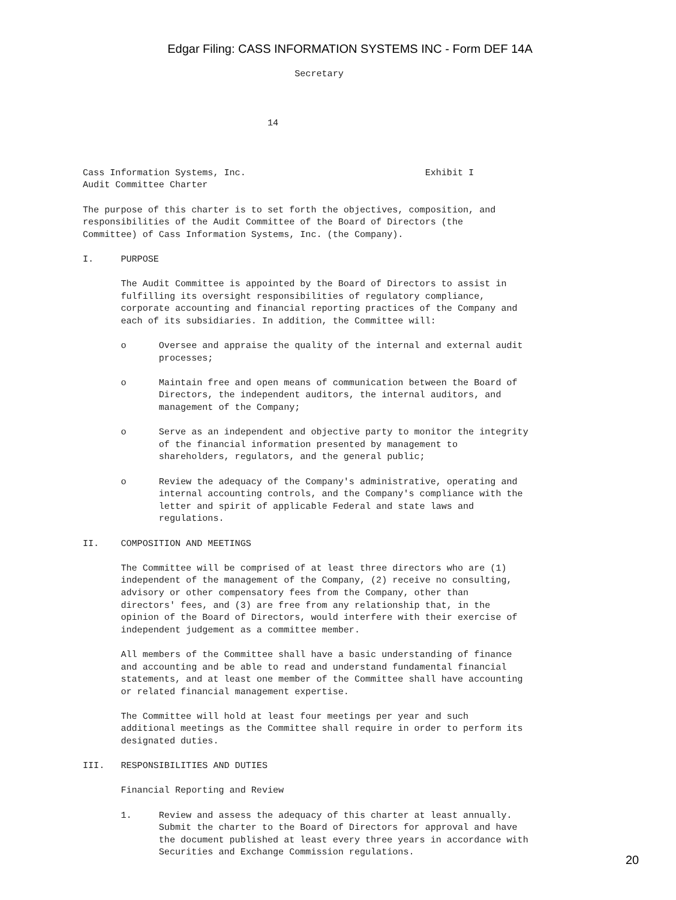Edgar Filing: CASS INFORMATION SYSTEMS INC - Form DEF 14A
                                       Secretary



                                  14



Cass Information Systems, Inc.                                 Exhibit I
Audit Committee Charter

The purpose of this charter is to set forth the objectives, composition, and
responsibilities of the Audit Committee of the Board of Directors (the
Committee) of Cass Information Systems, Inc. (the Company).

I.     PURPOSE

       The Audit Committee is appointed by the Board of Directors to assist in
       fulfilling its oversight responsibilities of regulatory compliance,
       corporate accounting and financial reporting practices of the Company and
       each of its subsidiaries. In addition, the Committee will:

       o      Oversee and appraise the quality of the internal and external audit
              processes;

       o      Maintain free and open means of communication between the Board of
              Directors, the independent auditors, the internal auditors, and
              management of the Company;

       o      Serve as an independent and objective party to monitor the integrity
              of the financial information presented by management to
              shareholders, regulators, and the general public;

       o      Review the adequacy of the Company's administrative, operating and
              internal accounting controls, and the Company's compliance with the
              letter and spirit of applicable Federal and state laws and
              regulations.

II.    COMPOSITION AND MEETINGS

       The Committee will be comprised of at least three directors who are (1)
       independent of the management of the Company, (2) receive no consulting,
       advisory or other compensatory fees from the Company, other than
       directors' fees, and (3) are free from any relationship that, in the
       opinion of the Board of Directors, would interfere with their exercise of
       independent judgement as a committee member.

       All members of the Committee shall have a basic understanding of finance
       and accounting and be able to read and understand fundamental financial
       statements, and at least one member of the Committee shall have accounting
       or related financial management expertise.

       The Committee will hold at least four meetings per year and such
       additional meetings as the Committee shall require in order to perform its
       designated duties.

III.   RESPONSIBILITIES AND DUTIES

       Financial Reporting and Review

       1.     Review and assess the adequacy of this charter at least annually.
              Submit the charter to the Board of Directors for approval and have
              the document published at least every three years in accordance with
              Securities and Exchange Commission regulations.
20